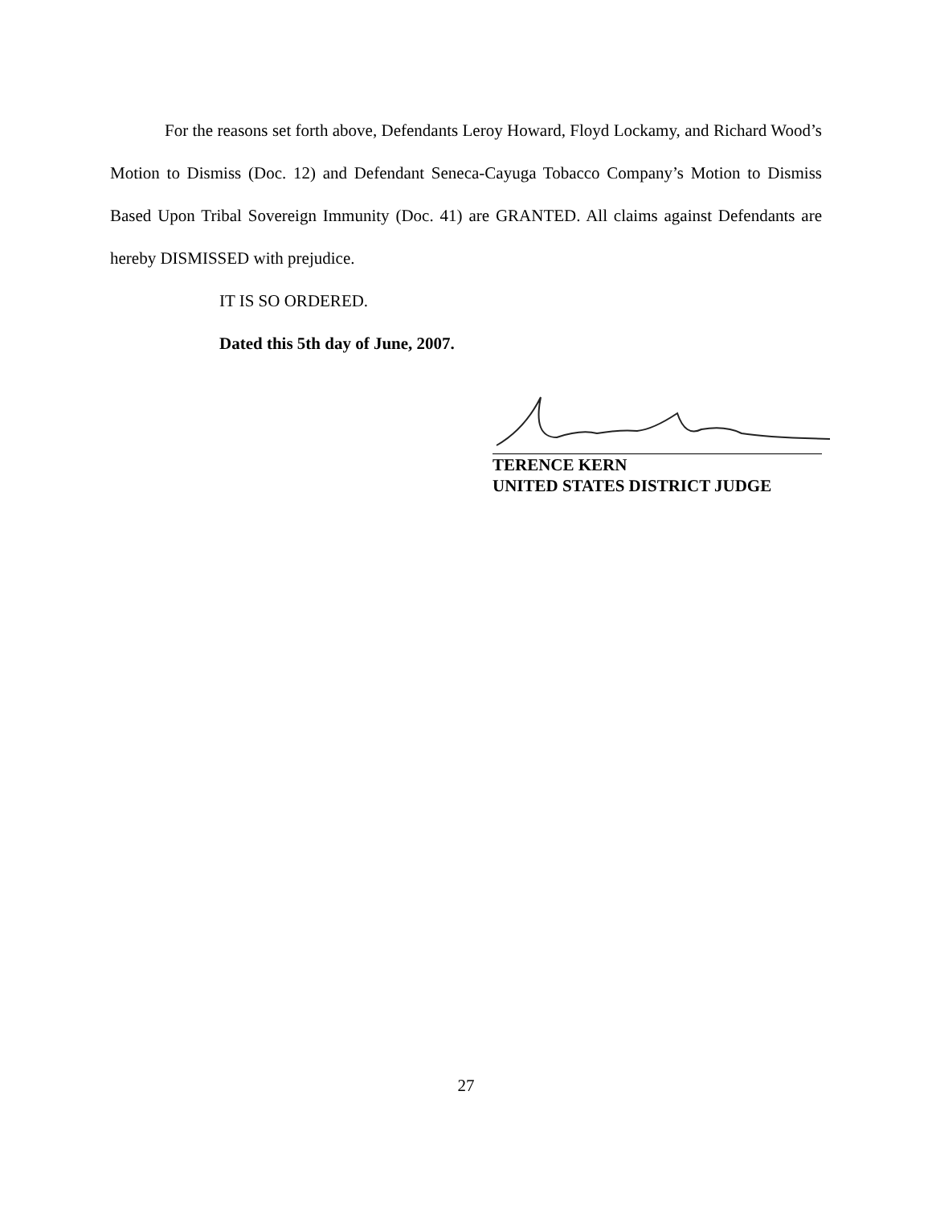For the reasons set forth above, Defendants Leroy Howard, Floyd Lockamy, and Richard Wood’s Motion to Dismiss (Doc. 12) and Defendant Seneca-Cayuga Tobacco Company’s Motion to Dismiss Based Upon Tribal Sovereign Immunity (Doc. 41) are GRANTED. All claims against Defendants are hereby DISMISSED with prejudice.
IT IS SO ORDERED.
Dated this 5th day of June, 2007.
TERENCE KERN
UNITED STATES DISTRICT JUDGE
27